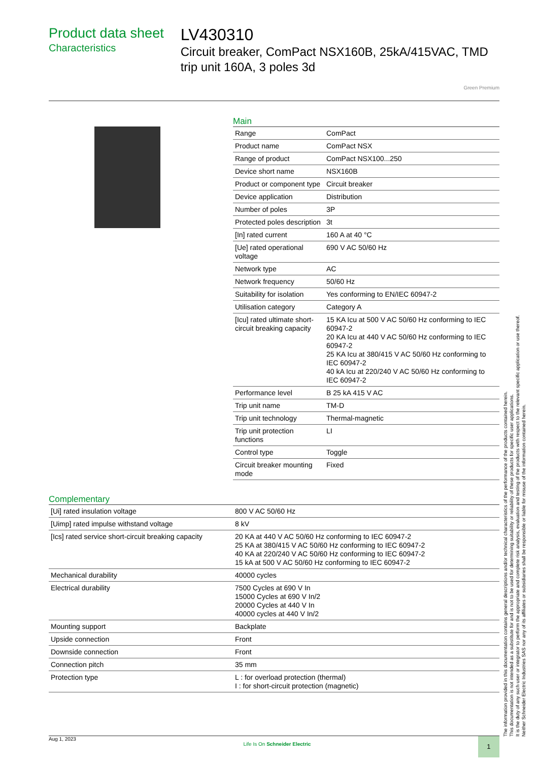Product data sheet
Characteristics
LV430310
Circuit breaker, ComPact NSX160B, 25kA/415VAC, TMD trip unit 160A, 3 poles 3d
Green Premium
Main
| Range | ComPact |
| Product name | ComPact NSX |
| Range of product | ComPact NSX100...250 |
| Device short name | NSX160B |
| Product or component type | Circuit breaker |
| Device application | Distribution |
| Number of poles | 3P |
| Protected poles description | 3t |
| [In] rated current | 160 A at 40 °C |
| [Ue] rated operational voltage | 690 V AC 50/60 Hz |
| Network type | AC |
| Network frequency | 50/60 Hz |
| Suitability for isolation | Yes conforming to EN/IEC 60947-2 |
| Utilisation category | Category A |
| [Icu] rated ultimate short-circuit breaking capacity | 15 KA Icu at 500 V AC 50/60 Hz conforming to IEC 60947-2 20 KA Icu at 440 V AC 50/60 Hz conforming to IEC 60947-2 25 KA Icu at 380/415 V AC 50/60 Hz conforming to IEC 60947-2 40 kA Icu at 220/240 V AC 50/60 Hz conforming to IEC 60947-2 |
| Performance level | B 25 kA 415 V AC |
| Trip unit name | TM-D |
| Trip unit technology | Thermal-magnetic |
| Trip unit protection functions | LI |
| Control type | Toggle |
| Circuit breaker mounting mode | Fixed |
Complementary
| [Ui] rated insulation voltage | 800 V AC 50/60 Hz |
| [Uimp] rated impulse withstand voltage | 8 kV |
| [Ics] rated service short-circuit breaking capacity | 20 KA at 440 V AC 50/60 Hz conforming to IEC 60947-2 25 KA at 380/415 V AC 50/60 Hz conforming to IEC 60947-2 40 KA at 220/240 V AC 50/60 Hz conforming to IEC 60947-2 15 kA at 500 V AC 50/60 Hz conforming to IEC 60947-2 |
| Mechanical durability | 40000 cycles |
| Electrical durability | 7500 Cycles at 690 V In 15000 Cycles at 690 V In/2 20000 Cycles at 440 V In 40000 cycles at 440 V In/2 |
| Mounting support | Backplate |
| Upside connection | Front |
| Downside connection | Front |
| Connection pitch | 35 mm |
| Protection type | L : for overload protection (thermal) I : for short-circuit protection (magnetic) |
The information provided in this documentation contains general descriptions and/or technical characteristics of the performance of the products contained herein.
This documentation is not intended as a substitute for and is not to be used for determining suitability or reliability of these products for specific user applications.
It is the duty of any such user or integrator to perform the appropriate and complete risk analysis, evaluation and testing of the products with respect to the relevant specific application or use thereof.
Neither Schneider Electric Industries SAS nor any of its affiliates or subsidiaries shall be responsible or liable for misuse of the information contained herein.
Aug 1, 2023
Life Is On Schneider Electric
1